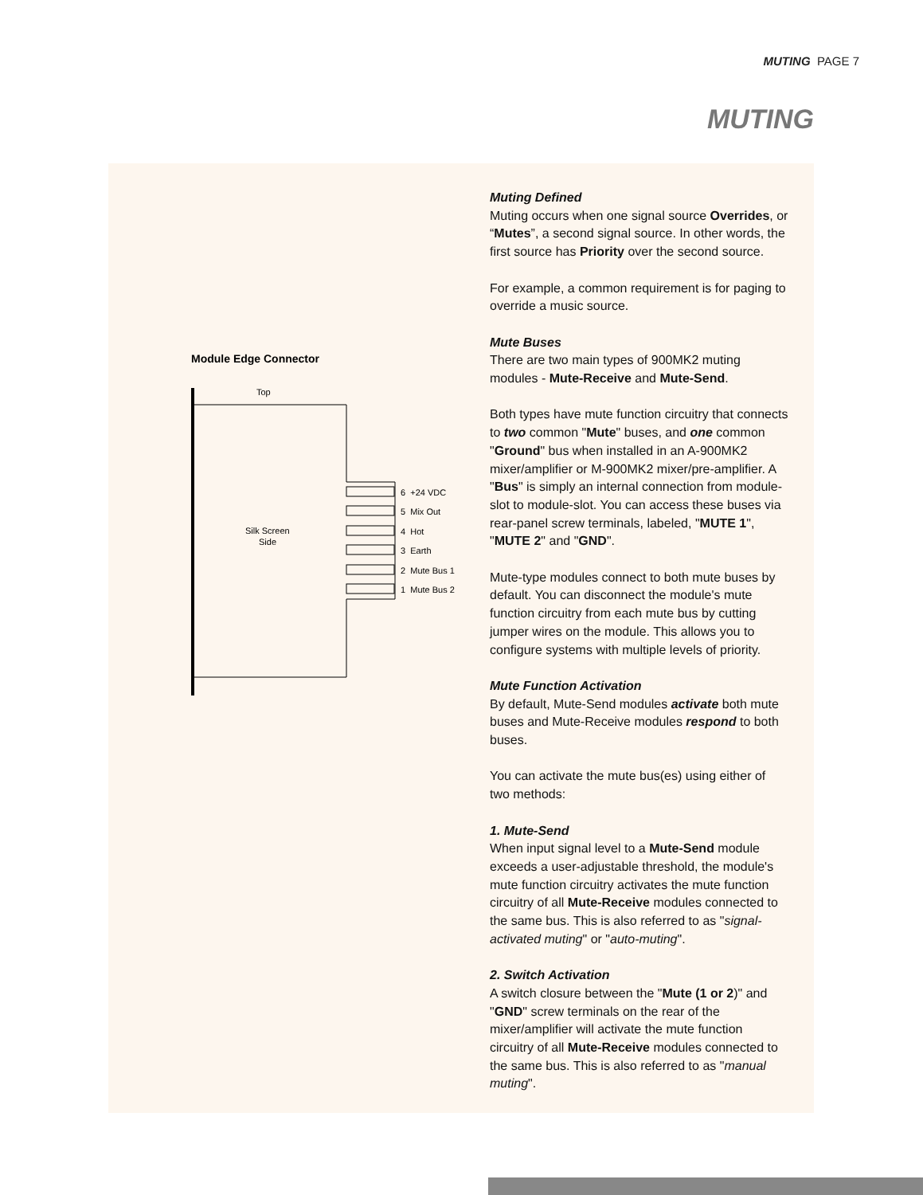MUTING PAGE 7
MUTING
Module Edge Connector
Top
Silk Screen
Side
6 +24 VDC
5 Mix Out
4 Hot
3 Earth
2 Mute Bus 1
1 Mute Bus 2
Muting Defined
Muting occurs when one signal source Overrides, or “Mutes”, a second signal source. In other words, the first source has Priority over the second source.
For example, a common requirement is for paging to override a music source.
Mute Buses
There are two main types of 900MK2 muting modules - Mute-Receive and Mute-Send.
Both types have mute function circuitry that connects to two common "Mute" buses, and one common "Ground" bus when installed in an A-900MK2 mixer/amplifier or M-900MK2 mixer/pre-amplifier. A "Bus" is simply an internal connection from module-slot to module-slot. You can access these buses via rear-panel screw terminals, labeled, "MUTE 1", "MUTE 2" and "GND".
Mute-type modules connect to both mute buses by default. You can disconnect the module's mute function circuitry from each mute bus by cutting jumper wires on the module. This allows you to configure systems with multiple levels of priority.
Mute Function Activation
By default, Mute-Send modules activate both mute buses and Mute-Receive modules respond to both buses.
You can activate the mute bus(es) using either of two methods:
1. Mute-Send
When input signal level to a Mute-Send module exceeds a user-adjustable threshold, the module's mute function circuitry activates the mute function circuitry of all Mute-Receive modules connected to the same bus. This is also referred to as "signal-activated muting" or "auto-muting".
2. Switch Activation
A switch closure between the "Mute (1 or 2)" and "GND" screw terminals on the rear of the mixer/amplifier will activate the mute function circuitry of all Mute-Receive modules connected to the same bus. This is also referred to as "manual muting".